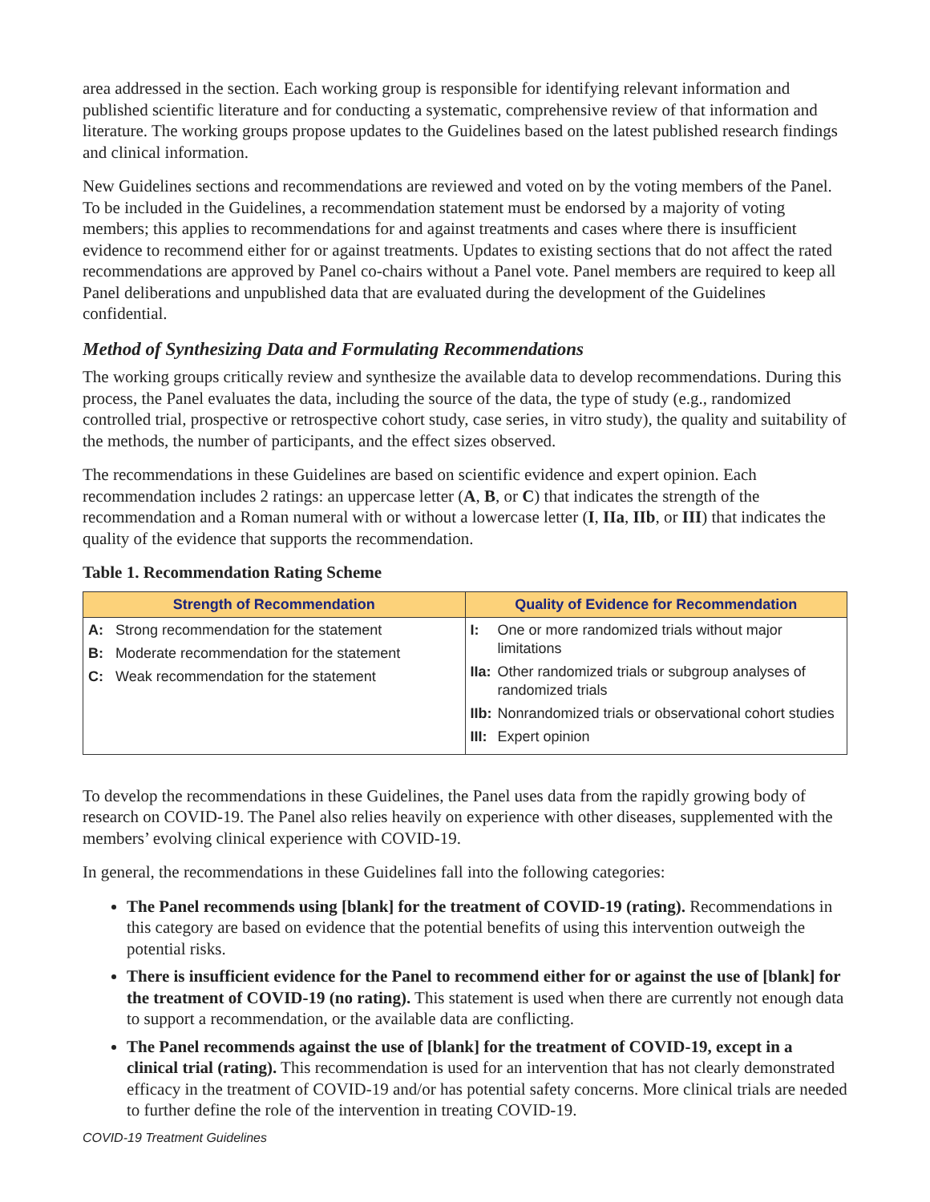area addressed in the section. Each working group is responsible for identifying relevant information and published scientific literature and for conducting a systematic, comprehensive review of that information and literature. The working groups propose updates to the Guidelines based on the latest published research findings and clinical information.
New Guidelines sections and recommendations are reviewed and voted on by the voting members of the Panel. To be included in the Guidelines, a recommendation statement must be endorsed by a majority of voting members; this applies to recommendations for and against treatments and cases where there is insufficient evidence to recommend either for or against treatments. Updates to existing sections that do not affect the rated recommendations are approved by Panel co-chairs without a Panel vote. Panel members are required to keep all Panel deliberations and unpublished data that are evaluated during the development of the Guidelines confidential.
Method of Synthesizing Data and Formulating Recommendations
The working groups critically review and synthesize the available data to develop recommendations. During this process, the Panel evaluates the data, including the source of the data, the type of study (e.g., randomized controlled trial, prospective or retrospective cohort study, case series, in vitro study), the quality and suitability of the methods, the number of participants, and the effect sizes observed.
The recommendations in these Guidelines are based on scientific evidence and expert opinion. Each recommendation includes 2 ratings: an uppercase letter (A, B, or C) that indicates the strength of the recommendation and a Roman numeral with or without a lowercase letter (I, IIa, IIb, or III) that indicates the quality of the evidence that supports the recommendation.
Table 1. Recommendation Rating Scheme
| Strength of Recommendation | Quality of Evidence for Recommendation |
| --- | --- |
| A: Strong recommendation for the statement B: Moderate recommendation for the statement C: Weak recommendation for the statement | I: One or more randomized trials without major limitations IIa: Other randomized trials or subgroup analyses of randomized trials IIb: Nonrandomized trials or observational cohort studies III: Expert opinion |
To develop the recommendations in these Guidelines, the Panel uses data from the rapidly growing body of research on COVID-19. The Panel also relies heavily on experience with other diseases, supplemented with the members’ evolving clinical experience with COVID-19.
In general, the recommendations in these Guidelines fall into the following categories:
The Panel recommends using [blank] for the treatment of COVID-19 (rating). Recommendations in this category are based on evidence that the potential benefits of using this intervention outweigh the potential risks.
There is insufficient evidence for the Panel to recommend either for or against the use of [blank] for the treatment of COVID-19 (no rating). This statement is used when there are currently not enough data to support a recommendation, or the available data are conflicting.
The Panel recommends against the use of [blank] for the treatment of COVID-19, except in a clinical trial (rating). This recommendation is used for an intervention that has not clearly demonstrated efficacy in the treatment of COVID-19 and/or has potential safety concerns. More clinical trials are needed to further define the role of the intervention in treating COVID-19.
COVID-19 Treatment Guidelines